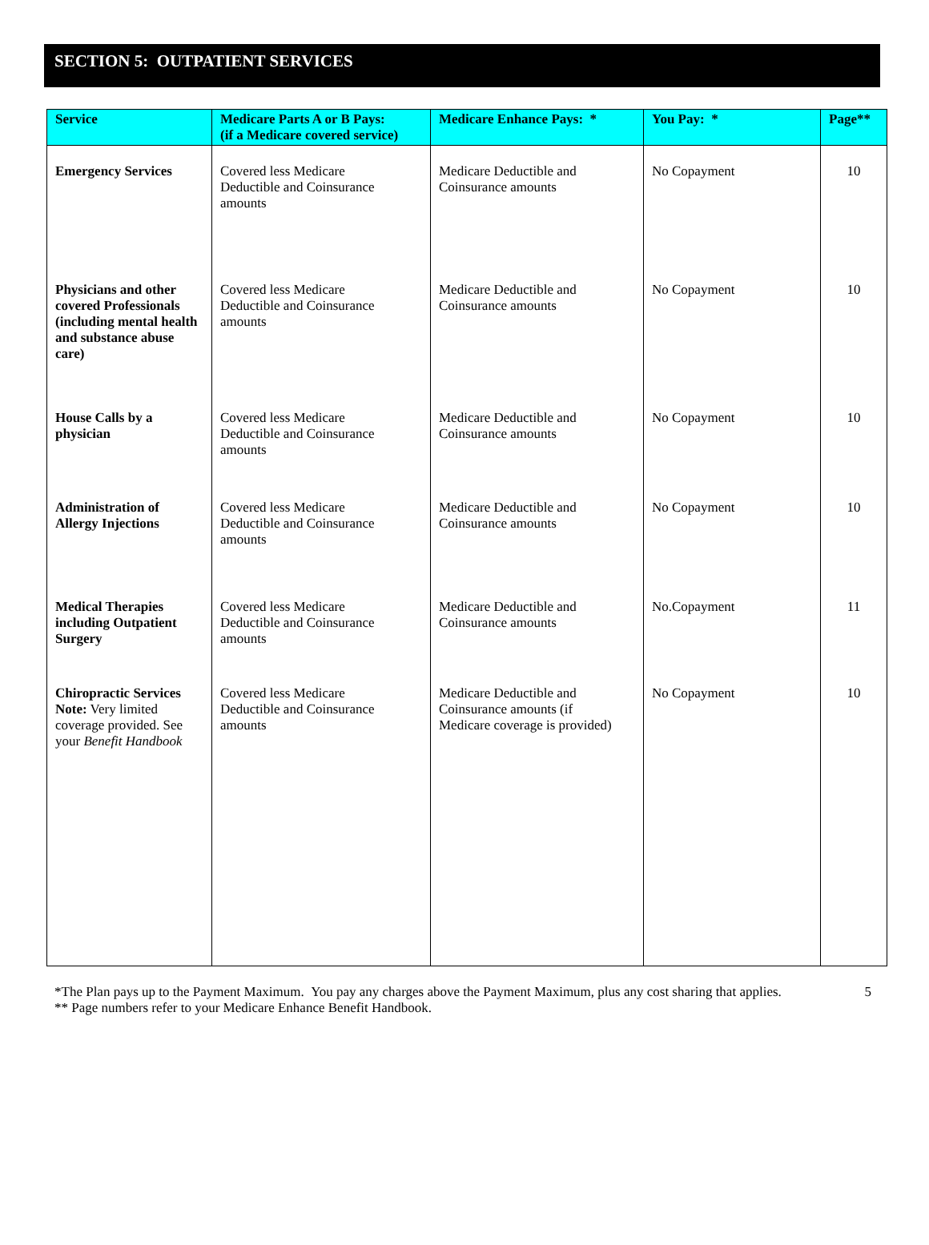SECTION 5: OUTPATIENT SERVICES
| Service | Medicare Parts A or B Pays: (if a Medicare covered service) | Medicare Enhance Pays: * | You Pay: * | Page** |
| --- | --- | --- | --- | --- |
| Emergency Services | Covered less Medicare Deductible and Coinsurance amounts | Medicare Deductible and Coinsurance amounts | No Copayment | 10 |
| Physicians and other covered Professionals (including mental health and substance abuse care) | Covered less Medicare Deductible and Coinsurance amounts | Medicare Deductible and Coinsurance amounts | No Copayment | 10 |
| House Calls by a physician | Covered less Medicare Deductible and Coinsurance amounts | Medicare Deductible and Coinsurance amounts | No Copayment | 10 |
| Administration of Allergy Injections | Covered less Medicare Deductible and Coinsurance amounts | Medicare Deductible and Coinsurance amounts | No Copayment | 10 |
| Medical Therapies including Outpatient Surgery | Covered less Medicare Deductible and Coinsurance amounts | Medicare Deductible and Coinsurance amounts | No.Copayment | 11 |
| Chiropractic Services Note: Very limited coverage provided. See your Benefit Handbook | Covered less Medicare Deductible and Coinsurance amounts | Medicare Deductible and Coinsurance amounts (if Medicare coverage is provided) | No Copayment | 10 |
*The Plan pays up to the Payment Maximum. You pay any charges above the Payment Maximum, plus any cost sharing that applies.
** Page numbers refer to your Medicare Enhance Benefit Handbook.
5